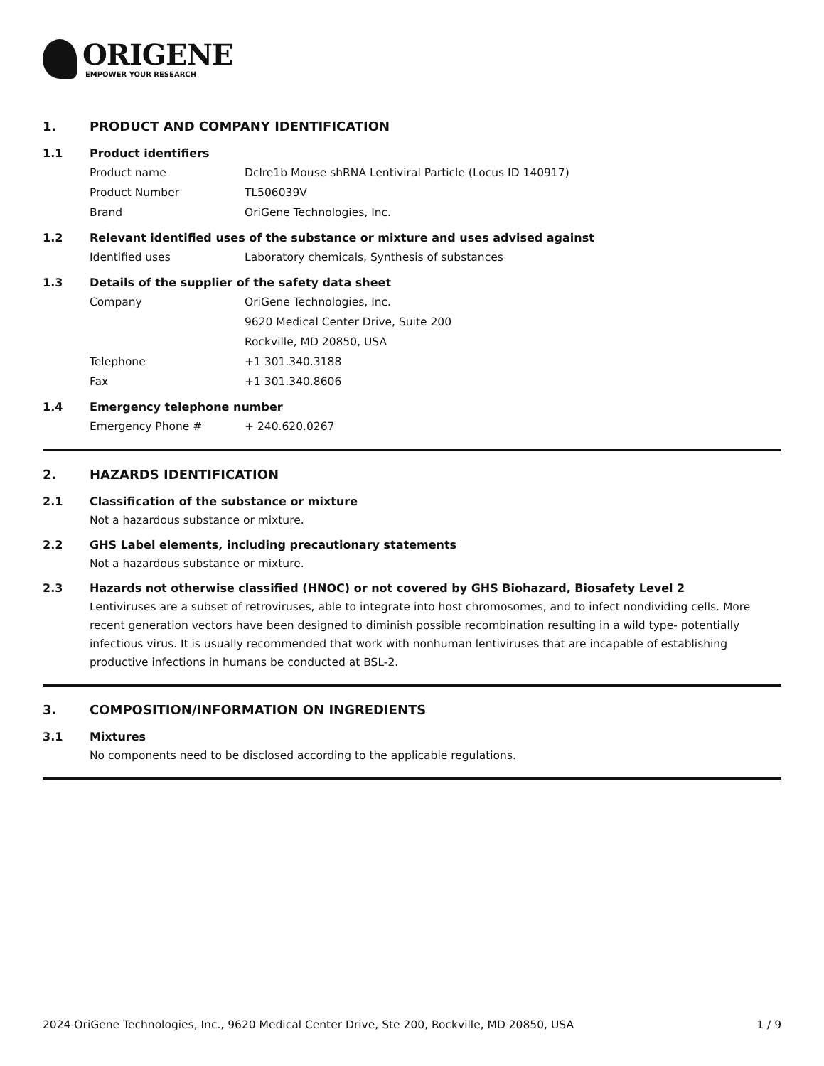ORIGENE
EMPOWER YOUR RESEARCH
1. PRODUCT AND COMPANY IDENTIFICATION
1.1 Product identifiers
Product name Dclre1b Mouse shRNA Lentiviral Particle (Locus ID 140917)
Product Number TL506039V
Brand OriGene Technologies, Inc.
1.2 Relevant identified uses of the substance or mixture and uses advised against
Identified uses Laboratory chemicals, Synthesis of substances
1.3 Details of the supplier of the safety data sheet
Company OriGene Technologies, Inc.
9620 Medical Center Drive, Suite 200
Rockville, MD 20850, USA
Telephone +1 301.340.3188
Fax +1 301.340.8606
1.4 Emergency telephone number
Emergency Phone # + 240.620.0267
2. HAZARDS IDENTIFICATION
2.1 Classification of the substance or mixture
Not a hazardous substance or mixture.
2.2 GHS Label elements, including precautionary statements
Not a hazardous substance or mixture.
2.3 Hazards not otherwise classified (HNOC) or not covered by GHS Biohazard, Biosafety Level 2
Lentiviruses are a subset of retroviruses, able to integrate into host chromosomes, and to infect nondividing cells. More recent generation vectors have been designed to diminish possible recombination resulting in a wild type- potentially infectious virus. It is usually recommended that work with nonhuman lentiviruses that are incapable of establishing productive infections in humans be conducted at BSL-2.
3. COMPOSITION/INFORMATION ON INGREDIENTS
3.1 Mixtures
No components need to be disclosed according to the applicable regulations.
2024 OriGene Technologies, Inc., 9620 Medical Center Drive, Ste 200, Rockville, MD 20850, USA 1 / 9